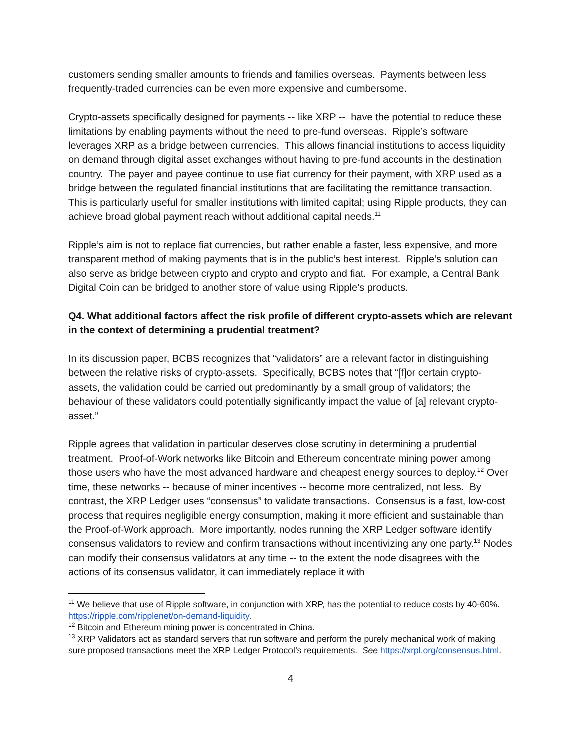customers sending smaller amounts to friends and families overseas. Payments between less frequently-traded currencies can be even more expensive and cumbersome.
Crypto-assets specifically designed for payments -- like XRP -- have the potential to reduce these limitations by enabling payments without the need to pre-fund overseas. Ripple’s software leverages XRP as a bridge between currencies. This allows financial institutions to access liquidity on demand through digital asset exchanges without having to pre-fund accounts in the destination country. The payer and payee continue to use fiat currency for their payment, with XRP used as a bridge between the regulated financial institutions that are facilitating the remittance transaction. This is particularly useful for smaller institutions with limited capital; using Ripple products, they can achieve broad global payment reach without additional capital needs.<sup>11</sup>
Ripple’s aim is not to replace fiat currencies, but rather enable a faster, less expensive, and more transparent method of making payments that is in the public’s best interest. Ripple’s solution can also serve as bridge between crypto and crypto and crypto and fiat. For example, a Central Bank Digital Coin can be bridged to another store of value using Ripple’s products.
Q4. What additional factors affect the risk profile of different crypto-assets which are relevant in the context of determining a prudential treatment?
In its discussion paper, BCBS recognizes that “validators” are a relevant factor in distinguishing between the relative risks of crypto-assets. Specifically, BCBS notes that “[f]or certain crypto-assets, the validation could be carried out predominantly by a small group of validators; the behaviour of these validators could potentially significantly impact the value of [a] relevant crypto-asset.”
Ripple agrees that validation in particular deserves close scrutiny in determining a prudential treatment. Proof-of-Work networks like Bitcoin and Ethereum concentrate mining power among those users who have the most advanced hardware and cheapest energy sources to deploy.<sup>12</sup> Over time, these networks -- because of miner incentives -- become more centralized, not less. By contrast, the XRP Ledger uses “consensus” to validate transactions. Consensus is a fast, low-cost process that requires negligible energy consumption, making it more efficient and sustainable than the Proof-of-Work approach. More importantly, nodes running the XRP Ledger software identify consensus validators to review and confirm transactions without incentivizing any one party.<sup>13</sup> Nodes can modify their consensus validators at any time -- to the extent the node disagrees with the actions of its consensus validator, it can immediately replace it with
<sup>11</sup> We believe that use of Ripple software, in conjunction with XRP, has the potential to reduce costs by 40-60%. https://ripple.com/ripplenet/on-demand-liquidity.
<sup>12</sup> Bitcoin and Ethereum mining power is concentrated in China.
<sup>13</sup> XRP Validators act as standard servers that run software and perform the purely mechanical work of making sure proposed transactions meet the XRP Ledger Protocol’s requirements. See https://xrpl.org/consensus.html.
4